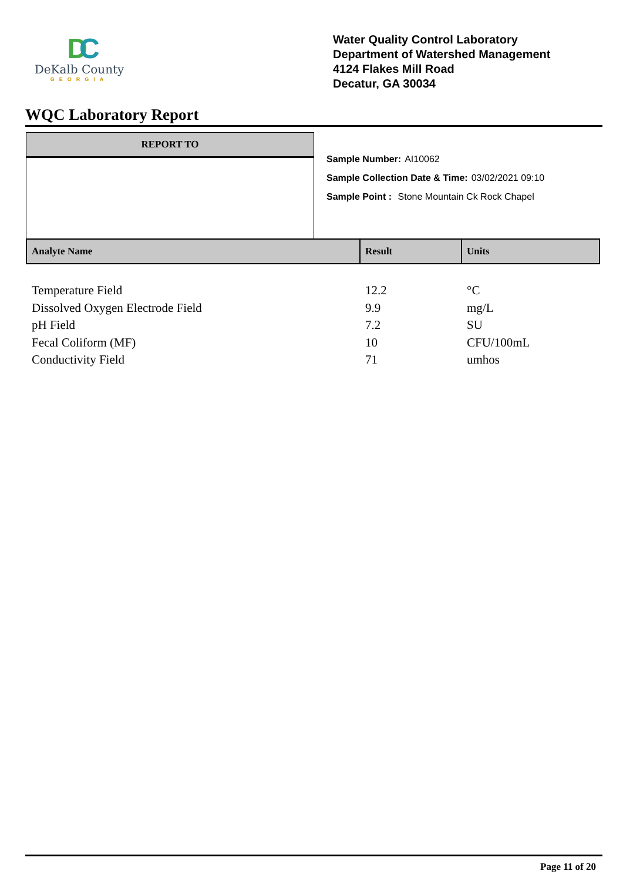DC
DeKalb County
GEORGIA
Water Quality Control Laboratory
Department of Watershed Management
4124 Flakes Mill Road
Decatur, GA 30034
WQC Laboratory Report
REPORT TO
Sample Number: AI10062
Sample Collection Date & Time: 03/02/2021 09:10
Sample Point : Stone Mountain Ck Rock Chapel
| Analyte Name | Result | Units |
| --- | --- | --- |
| Temperature Field | 12.2 | °C |
| Dissolved Oxygen Electrode Field | 9.9 | mg/L |
| pH Field | 7.2 | SU |
| Fecal Coliform (MF) | 10 | CFU/100mL |
| Conductivity Field | 71 | umhos |
Page 11 of 20